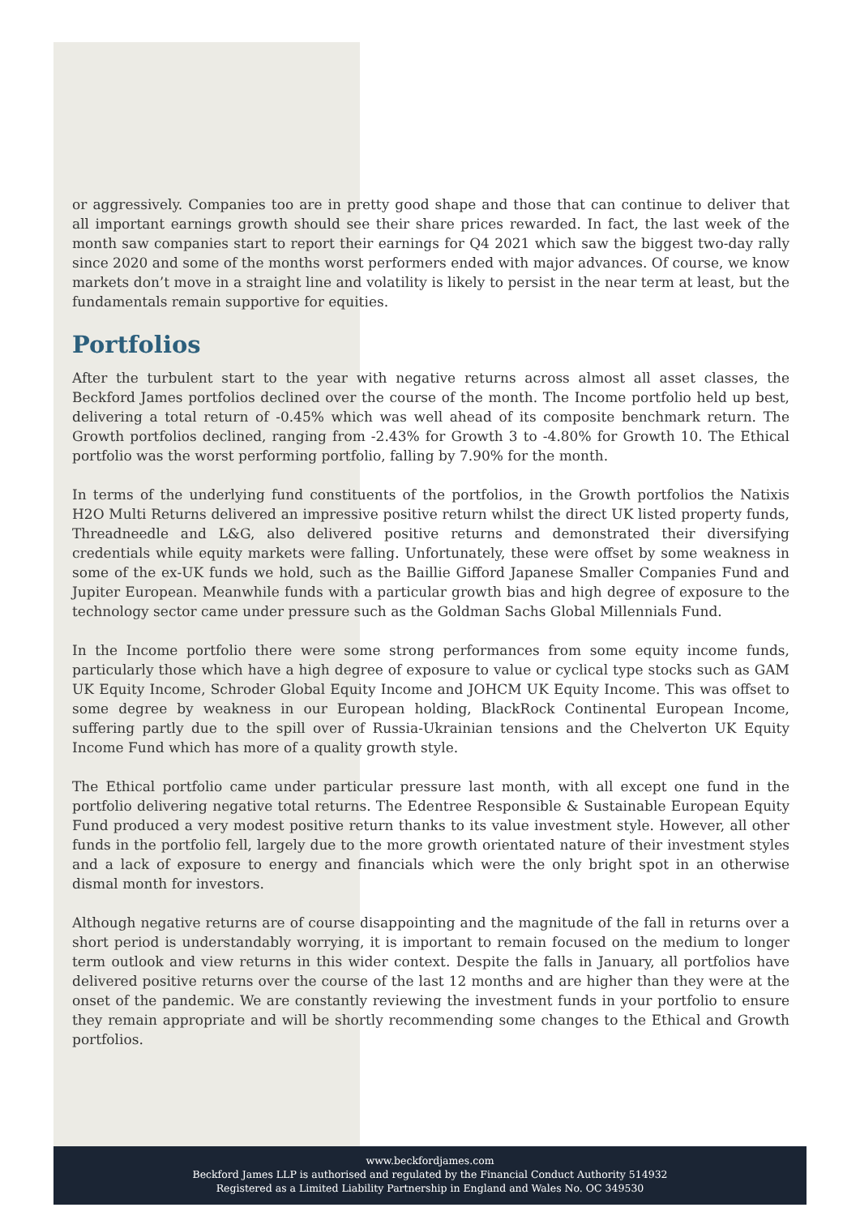or aggressively. Companies too are in pretty good shape and those that can continue to deliver that all important earnings growth should see their share prices rewarded. In fact, the last week of the month saw companies start to report their earnings for Q4 2021 which saw the biggest two-day rally since 2020 and some of the months worst performers ended with major advances. Of course, we know markets don’t move in a straight line and volatility is likely to persist in the near term at least, but the fundamentals remain supportive for equities.
Portfolios
After the turbulent start to the year with negative returns across almost all asset classes, the Beckford James portfolios declined over the course of the month. The Income portfolio held up best, delivering a total return of -0.45% which was well ahead of its composite benchmark return. The Growth portfolios declined, ranging from -2.43% for Growth 3 to -4.80% for Growth 10. The Ethical portfolio was the worst performing portfolio, falling by 7.90% for the month.
In terms of the underlying fund constituents of the portfolios, in the Growth portfolios the Natixis H2O Multi Returns delivered an impressive positive return whilst the direct UK listed property funds, Threadneedle and L&G, also delivered positive returns and demonstrated their diversifying credentials while equity markets were falling. Unfortunately, these were offset by some weakness in some of the ex-UK funds we hold, such as the Baillie Gifford Japanese Smaller Companies Fund and Jupiter European. Meanwhile funds with a particular growth bias and high degree of exposure to the technology sector came under pressure such as the Goldman Sachs Global Millennials Fund.
In the Income portfolio there were some strong performances from some equity income funds, particularly those which have a high degree of exposure to value or cyclical type stocks such as GAM UK Equity Income, Schroder Global Equity Income and JOHCM UK Equity Income. This was offset to some degree by weakness in our European holding, BlackRock Continental European Income, suffering partly due to the spill over of Russia-Ukrainian tensions and the Chelverton UK Equity Income Fund which has more of a quality growth style.
The Ethical portfolio came under particular pressure last month, with all except one fund in the portfolio delivering negative total returns. The Edentree Responsible & Sustainable European Equity Fund produced a very modest positive return thanks to its value investment style. However, all other funds in the portfolio fell, largely due to the more growth orientated nature of their investment styles and a lack of exposure to energy and financials which were the only bright spot in an otherwise dismal month for investors.
Although negative returns are of course disappointing and the magnitude of the fall in returns over a short period is understandably worrying, it is important to remain focused on the medium to longer term outlook and view returns in this wider context. Despite the falls in January, all portfolios have delivered positive returns over the course of the last 12 months and are higher than they were at the onset of the pandemic. We are constantly reviewing the investment funds in your portfolio to ensure they remain appropriate and will be shortly recommending some changes to the Ethical and Growth portfolios.
www.beckfordjames.com
Beckford James LLP is authorised and regulated by the Financial Conduct Authority 514932
Registered as a Limited Liability Partnership in England and Wales No. OC 349530